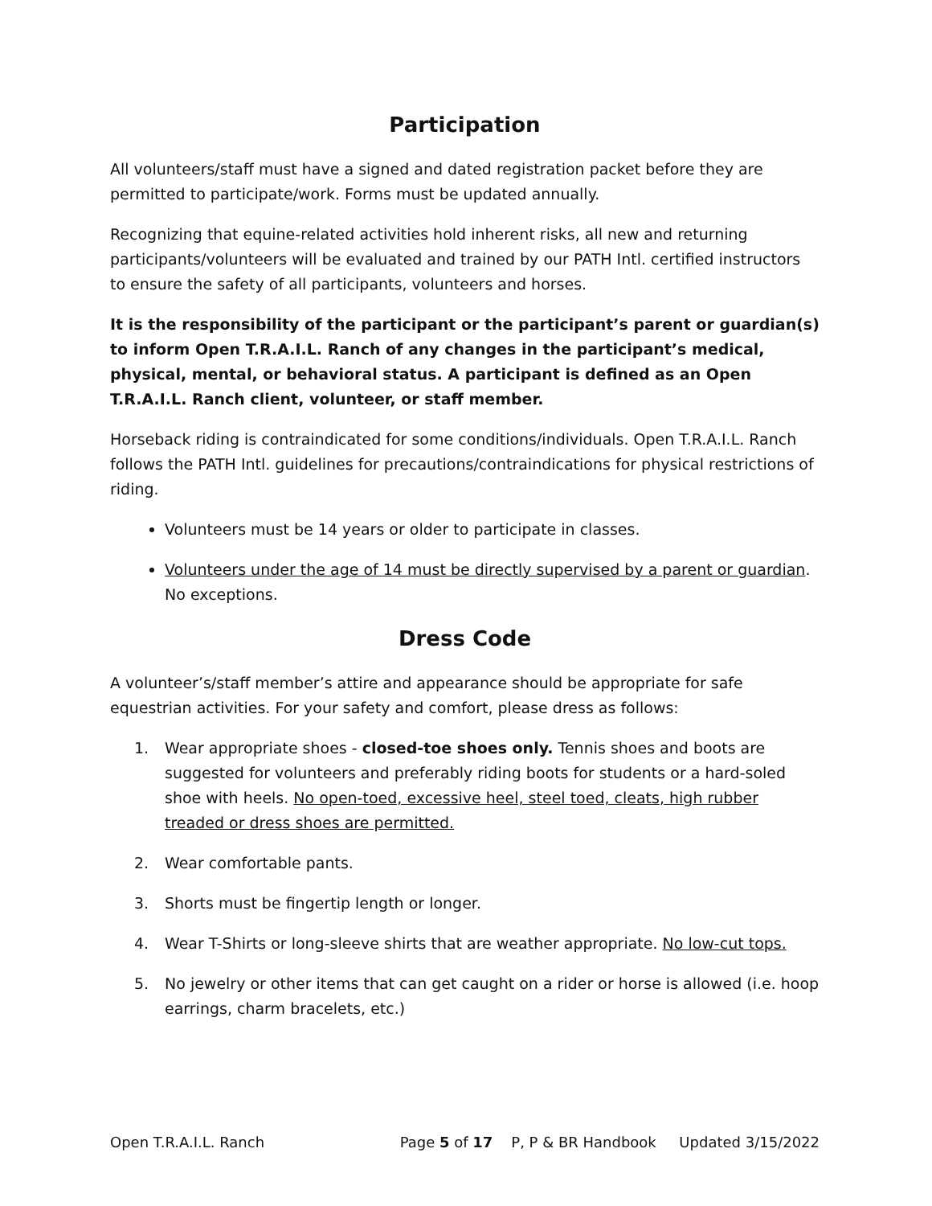Participation
All volunteers/staff must have a signed and dated registration packet before they are permitted to participate/work. Forms must be updated annually.
Recognizing that equine-related activities hold inherent risks, all new and returning participants/volunteers will be evaluated and trained by our PATH Intl. certified instructors to ensure the safety of all participants, volunteers and horses.
It is the responsibility of the participant or the participant’s parent or guardian(s) to inform Open T.R.A.I.L. Ranch of any changes in the participant’s medical, physical, mental, or behavioral status. A participant is defined as an Open T.R.A.I.L. Ranch client, volunteer, or staff member.
Horseback riding is contraindicated for some conditions/individuals. Open T.R.A.I.L. Ranch follows the PATH Intl. guidelines for precautions/contraindications for physical restrictions of riding.
Volunteers must be 14 years or older to participate in classes.
Volunteers under the age of 14 must be directly supervised by a parent or guardian. No exceptions.
Dress Code
A volunteer’s/staff member’s attire and appearance should be appropriate for safe equestrian activities. For your safety and comfort, please dress as follows:
1. Wear appropriate shoes - closed-toe shoes only. Tennis shoes and boots are suggested for volunteers and preferably riding boots for students or a hard-soled shoe with heels. No open-toed, excessive heel, steel toed, cleats, high rubber treaded or dress shoes are permitted.
2. Wear comfortable pants.
3. Shorts must be fingertip length or longer.
4. Wear T-Shirts or long-sleeve shirts that are weather appropriate. No low-cut tops.
5. No jewelry or other items that can get caught on a rider or horse is allowed (i.e. hoop earrings, charm bracelets, etc.)
Open T.R.A.I.L. Ranch Page 5 of 17 P, P & BR Handbook Updated 3/15/2022